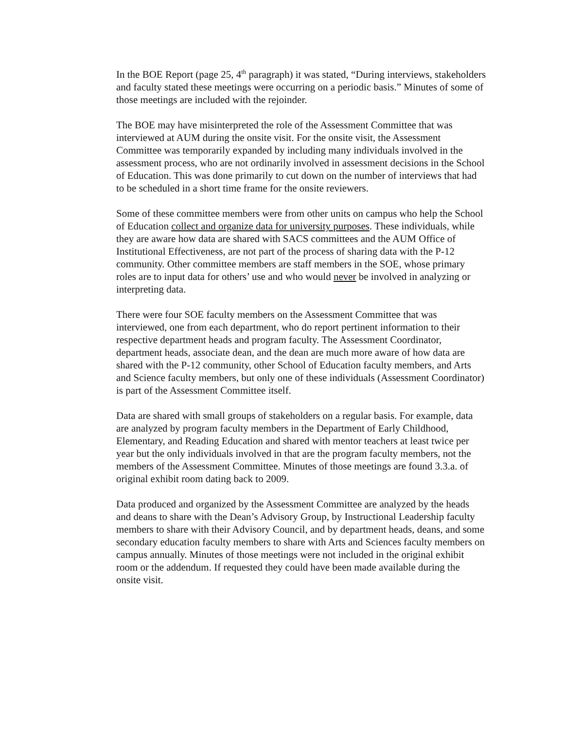In the BOE Report (page 25, 4<sup>th</sup> paragraph) it was stated, “During interviews, stakeholders and faculty stated these meetings were occurring on a periodic basis.” Minutes of some of those meetings are included with the rejoinder.
The BOE may have misinterpreted the role of the Assessment Committee that was interviewed at AUM during the onsite visit. For the onsite visit, the Assessment Committee was temporarily expanded by including many individuals involved in the assessment process, who are not ordinarily involved in assessment decisions in the School of Education. This was done primarily to cut down on the number of interviews that had to be scheduled in a short time frame for the onsite reviewers.
Some of these committee members were from other units on campus who help the School of Education collect and organize data for university purposes. These individuals, while they are aware how data are shared with SACS committees and the AUM Office of Institutional Effectiveness, are not part of the process of sharing data with the P-12 community. Other committee members are staff members in the SOE, whose primary roles are to input data for others’ use and who would never be involved in analyzing or interpreting data.
There were four SOE faculty members on the Assessment Committee that was interviewed, one from each department, who do report pertinent information to their respective department heads and program faculty. The Assessment Coordinator, department heads, associate dean, and the dean are much more aware of how data are shared with the P-12 community, other School of Education faculty members, and Arts and Science faculty members, but only one of these individuals (Assessment Coordinator) is part of the Assessment Committee itself.
Data are shared with small groups of stakeholders on a regular basis. For example, data are analyzed by program faculty members in the Department of Early Childhood, Elementary, and Reading Education and shared with mentor teachers at least twice per year but the only individuals involved in that are the program faculty members, not the members of the Assessment Committee. Minutes of those meetings are found 3.3.a. of original exhibit room dating back to 2009.
Data produced and organized by the Assessment Committee are analyzed by the heads and deans to share with the Dean’s Advisory Group, by Instructional Leadership faculty members to share with their Advisory Council, and by department heads, deans, and some secondary education faculty members to share with Arts and Sciences faculty members on campus annually. Minutes of those meetings were not included in the original exhibit room or the addendum. If requested they could have been made available during the onsite visit.